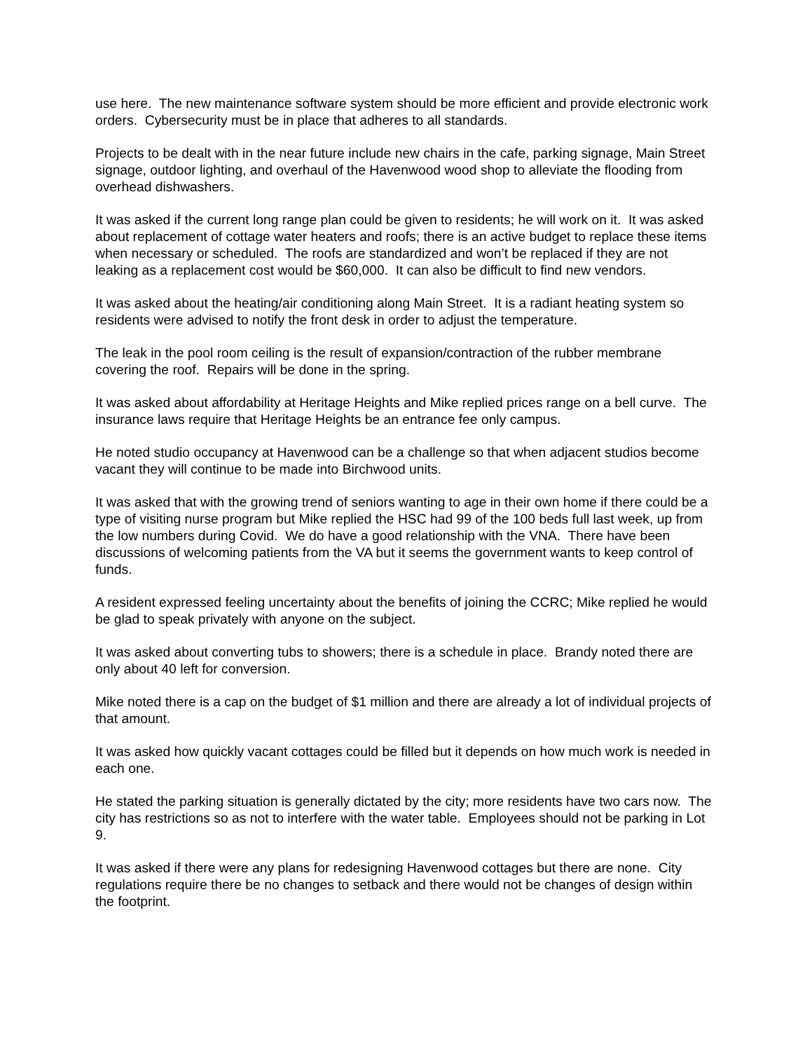use here. The new maintenance software system should be more efficient and provide electronic work orders. Cybersecurity must be in place that adheres to all standards.
Projects to be dealt with in the near future include new chairs in the cafe, parking signage, Main Street signage, outdoor lighting, and overhaul of the Havenwood wood shop to alleviate the flooding from overhead dishwashers.
It was asked if the current long range plan could be given to residents; he will work on it. It was asked about replacement of cottage water heaters and roofs; there is an active budget to replace these items when necessary or scheduled. The roofs are standardized and won’t be replaced if they are not leaking as a replacement cost would be $60,000. It can also be difficult to find new vendors.
It was asked about the heating/air conditioning along Main Street. It is a radiant heating system so residents were advised to notify the front desk in order to adjust the temperature.
The leak in the pool room ceiling is the result of expansion/contraction of the rubber membrane covering the roof. Repairs will be done in the spring.
It was asked about affordability at Heritage Heights and Mike replied prices range on a bell curve. The insurance laws require that Heritage Heights be an entrance fee only campus.
He noted studio occupancy at Havenwood can be a challenge so that when adjacent studios become vacant they will continue to be made into Birchwood units.
It was asked that with the growing trend of seniors wanting to age in their own home if there could be a type of visiting nurse program but Mike replied the HSC had 99 of the 100 beds full last week, up from the low numbers during Covid. We do have a good relationship with the VNA. There have been discussions of welcoming patients from the VA but it seems the government wants to keep control of funds.
A resident expressed feeling uncertainty about the benefits of joining the CCRC; Mike replied he would be glad to speak privately with anyone on the subject.
It was asked about converting tubs to showers; there is a schedule in place. Brandy noted there are only about 40 left for conversion.
Mike noted there is a cap on the budget of $1 million and there are already a lot of individual projects of that amount.
It was asked how quickly vacant cottages could be filled but it depends on how much work is needed in each one.
He stated the parking situation is generally dictated by the city; more residents have two cars now. The city has restrictions so as not to interfere with the water table. Employees should not be parking in Lot 9.
It was asked if there were any plans for redesigning Havenwood cottages but there are none. City regulations require there be no changes to setback and there would not be changes of design within the footprint.